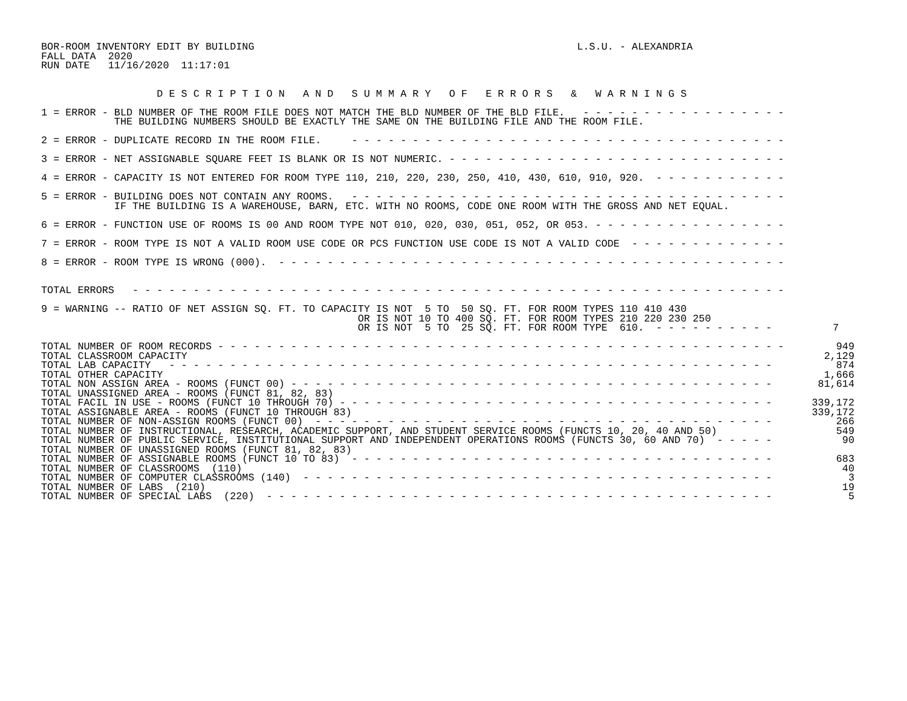BOR-ROOM INVENTORY EDIT BY BUILDING                                                     L.S.U. - ALEXANDRIA
FALL DATA  2020
RUN DATE   11/16/2020  11:17:01


                   D E S C R I P T I O N   A N D   S U M M A R Y   O F   E R R O R S   &   W A R N I N G S

1 = ERROR - BLD NUMBER OF THE ROOM FILE DOES NOT MATCH THE BLD NUMBER OF THE BLD FILE.   - - - - - - - - - - - - - - - - -
            THE BUILDING NUMBERS SHOULD BE EXACTLY THE SAME ON THE BUILDING FILE AND THE ROOM FILE.

2 = ERROR - DUPLICATE RECORD IN THE ROOM FILE.     - - - - - - - - - - - - - - - - - - - - - - - - - - - - - - - - - - - -

3 = ERROR - NET ASSIGNABLE SQUARE FEET IS BLANK OR IS NOT NUMERIC. - - - - - - - - - - - - - - - - - - - - - - - - - - - -

4 = ERROR - CAPACITY IS NOT ENTERED FOR ROOM TYPE 110, 210, 220, 230, 250, 410, 430, 610, 910, 920.  - - - - - - - - - - -

5 = ERROR - BUILDING DOES NOT CONTAIN ANY ROOMS.   - - - - - - - - - - - - - - - - - - - - - - - - - - - - - - - - - - - -
            IF THE BUILDING IS A WAREHOUSE, BARN, ETC. WITH NO ROOMS, CODE ONE ROOM WITH THE GROSS AND NET EQUAL.

6 = ERROR - FUNCTION USE OF ROOMS IS 00 AND ROOM TYPE NOT 010, 020, 030, 051, 052, OR 053. - - - - - - - - - - - - - - - -

7 = ERROR - ROOM TYPE IS NOT A VALID ROOM USE CODE OR PCS FUNCTION USE CODE IS NOT A VALID CODE  - - - - - - - - - - - - -

8 = ERROR - ROOM TYPE IS WRONG (000).  - - - - - - - - - - - - - - - - - - - - - - - - - - - - - - - - - - - - - - - - - -


TOTAL ERRORS   - - - - - - - - - - - - - - - - - - - - - - - - - - - - - - - - - - - - - - - - - - - - - - - - - - - - - -

9 = WARNING -- RATIO OF NET ASSIGN SQ. FT. TO CAPACITY IS NOT  5 TO  50 SQ. FT. FOR ROOM TYPES 110 410 430
                                                    OR IS NOT 10 TO 400 SQ. FT. FOR ROOM TYPES 210 220 230 250
                                                    OR IS NOT  5 TO  25 SQ. FT. FOR ROOM TYPE  610.  - - - - - - - - - -          7
| TOTAL NUMBER OF ROOM RECORDS - - - - - - - - - - - - - - - - - - - - - - - - - - - - - - - - - - - - - - - - - - - - - - - | 949 |
| TOTAL CLASSROOM CAPACITY | 2,129 |
| TOTAL LAB CAPACITY - - - - - - - - - - - - - - - - - - - - - - - - - - - - - - - - - - - - - - - - - - - - - - - - - - | 874 |
| TOTAL OTHER CAPACITY | 1,666 |
| TOTAL NON ASSIGN AREA - ROOMS (FUNCT 00) - - - - - - - - - - - - - - - - - - - - - - - - - - - - - - - - - - - - - - - - | 81,614 |
| TOTAL UNASSIGNED AREA - ROOMS (FUNCT 81, 82, 83) | |
| TOTAL FACIL IN USE - ROOMS (FUNCT 10 THROUGH 70) - - - - - - - - - - - - - - - - - - - - - - - - - - - - - - - - - - - - | 339,172 |
| TOTAL ASSIGNABLE AREA - ROOMS (FUNCT 10 THROUGH 83) | 339,172 |
| TOTAL NUMBER OF NON-ASSIGN ROOMS (FUNCT 00) - - - - - - - - - - - - - - - - - - - - - - - - - - - - - - - - - - - - - - | 266 |
| TOTAL NUMBER OF INSTRUCTIONAL, RESEARCH, ACADEMIC SUPPORT, AND STUDENT SERVICE ROOMS (FUNCTS 10, 20, 40 AND 50) | 549 |
| TOTAL NUMBER OF PUBLIC SERVICE, INSTITUTIONAL SUPPORT AND INDEPENDENT OPERATIONS ROOMS (FUNCTS 30, 60 AND 70) - - - - - | 90 |
| TOTAL NUMBER OF UNASSIGNED ROOMS (FUNCT 81, 82, 83) | |
| TOTAL NUMBER OF ASSIGNABLE ROOMS (FUNCT 10 TO 83) - - - - - - - - - - - - - - - - - - - - - - - - - - - - - - - - - - - | 683 |
| TOTAL NUMBER OF CLASSROOMS (110) | 40 |
| TOTAL NUMBER OF COMPUTER CLASSROOMS (140) - - - - - - - - - - - - - - - - - - - - - - - - - - - - - - - - - - - - - - - | 3 |
| TOTAL NUMBER OF LABS (210) | 19 |
| TOTAL NUMBER OF SPECIAL LABS (220) - - - - - - - - - - - - - - - - - - - - - - - - - - - - - - - - - - - - - - - - - - | 5 |